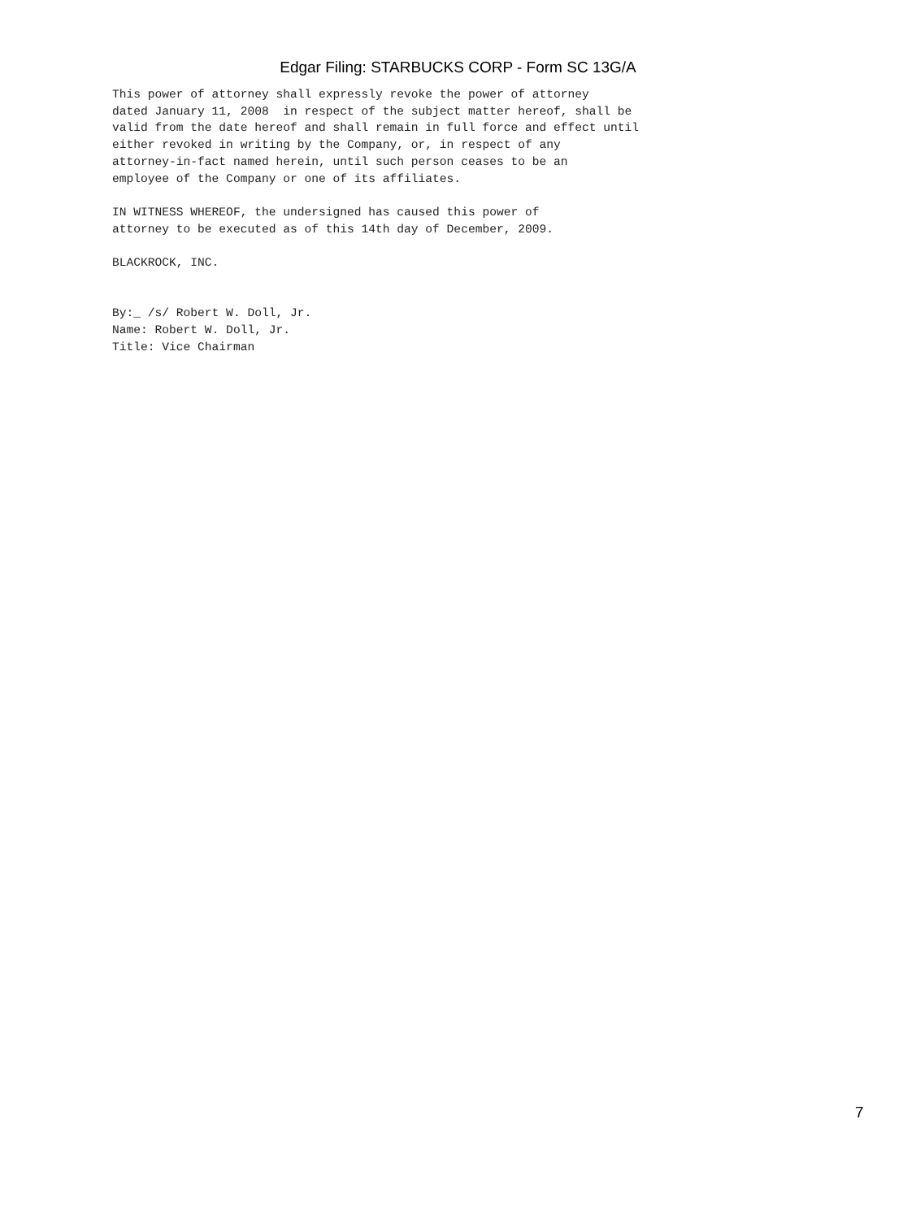Edgar Filing: STARBUCKS CORP - Form SC 13G/A
This power of attorney shall expressly revoke the power of attorney
dated January 11, 2008  in respect of the subject matter hereof, shall be
valid from the date hereof and shall remain in full force and effect until
either revoked in writing by the Company, or, in respect of any
attorney-in-fact named herein, until such person ceases to be an
employee of the Company or one of its affiliates.

IN WITNESS WHEREOF, the undersigned has caused this power of
attorney to be executed as of this 14th day of December, 2009.

BLACKROCK, INC.


By:_ /s/ Robert W. Doll, Jr.
Name: Robert W. Doll, Jr.
Title: Vice Chairman
7